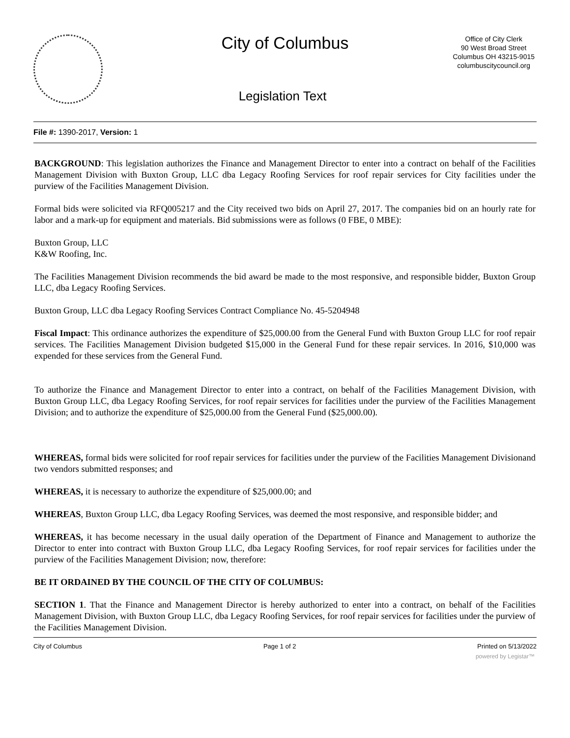City of Columbus
Office of City Clerk
90 West Broad Street
Columbus OH 43215-9015
columbuscitycouncil.org
Legislation Text
File #: 1390-2017, Version: 1
BACKGROUND: This legislation authorizes the Finance and Management Director to enter into a contract on behalf of the Facilities Management Division with Buxton Group, LLC dba Legacy Roofing Services for roof repair services for City facilities under the purview of the Facilities Management Division.
Formal bids were solicited via RFQ005217 and the City received two bids on April 27, 2017. The companies bid on an hourly rate for labor and a mark-up for equipment and materials. Bid submissions were as follows (0 FBE, 0 MBE):
Buxton Group, LLC
K&W Roofing, Inc.
The Facilities Management Division recommends the bid award be made to the most responsive, and responsible bidder, Buxton Group LLC, dba Legacy Roofing Services.
Buxton Group, LLC dba Legacy Roofing Services Contract Compliance No. 45-5204948
Fiscal Impact: This ordinance authorizes the expenditure of $25,000.00 from the General Fund with Buxton Group LLC for roof repair services. The Facilities Management Division budgeted $15,000 in the General Fund for these repair services. In 2016, $10,000 was expended for these services from the General Fund.
To authorize the Finance and Management Director to enter into a contract, on behalf of the Facilities Management Division, with Buxton Group LLC, dba Legacy Roofing Services, for roof repair services for facilities under the purview of the Facilities Management Division; and to authorize the expenditure of $25,000.00 from the General Fund ($25,000.00).
WHEREAS, formal bids were solicited for roof repair services for facilities under the purview of the Facilities Management Divisionand two vendors submitted responses; and
WHEREAS, it is necessary to authorize the expenditure of $25,000.00; and
WHEREAS, Buxton Group LLC, dba Legacy Roofing Services, was deemed the most responsive, and responsible bidder; and
WHEREAS, it has become necessary in the usual daily operation of the Department of Finance and Management to authorize the Director to enter into contract with Buxton Group LLC, dba Legacy Roofing Services, for roof repair services for facilities under the purview of the Facilities Management Division; now, therefore:
BE IT ORDAINED BY THE COUNCIL OF THE CITY OF COLUMBUS:
SECTION 1. That the Finance and Management Director is hereby authorized to enter into a contract, on behalf of the Facilities Management Division, with Buxton Group LLC, dba Legacy Roofing Services, for roof repair services for facilities under the purview of the Facilities Management Division.
City of Columbus Page 1 of 2 Printed on 5/13/2022
powered by Legistar™